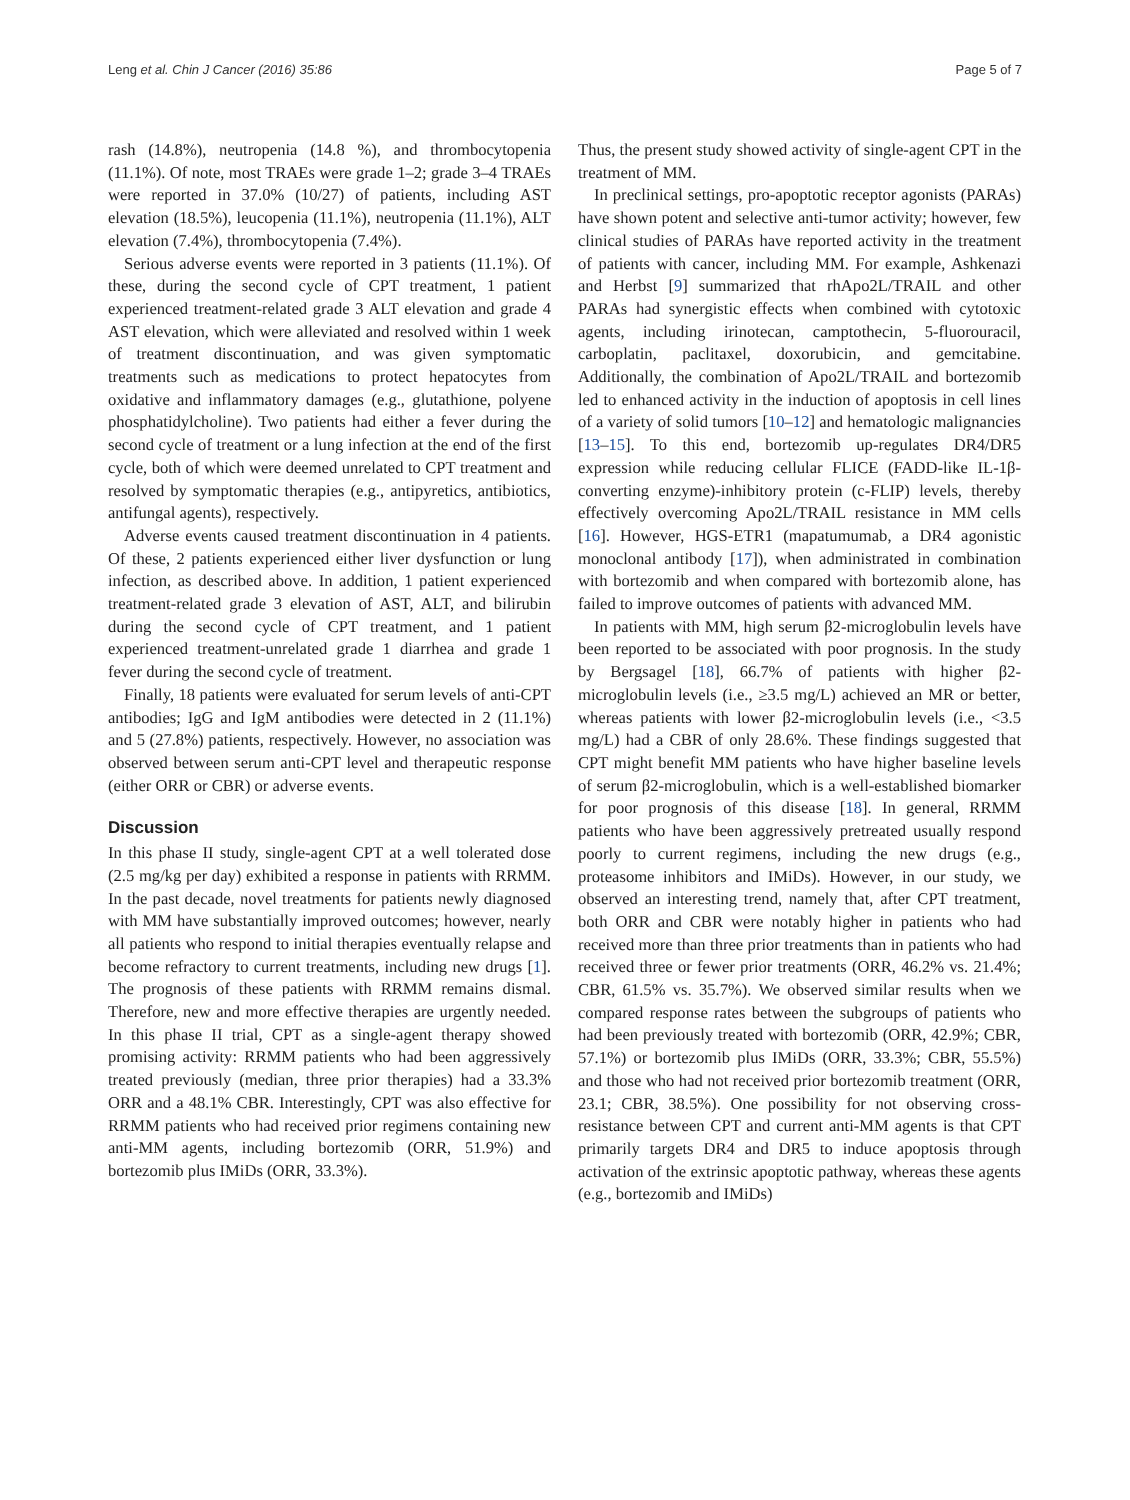Leng et al. Chin J Cancer (2016) 35:86 Page 5 of 7
rash (14.8%), neutropenia (14.8 %), and thrombocytopenia (11.1%). Of note, most TRAEs were grade 1–2; grade 3–4 TRAEs were reported in 37.0% (10/27) of patients, including AST elevation (18.5%), leucopenia (11.1%), neutropenia (11.1%), ALT elevation (7.4%), thrombocytopenia (7.4%).
Serious adverse events were reported in 3 patients (11.1%). Of these, during the second cycle of CPT treatment, 1 patient experienced treatment-related grade 3 ALT elevation and grade 4 AST elevation, which were alleviated and resolved within 1 week of treatment discontinuation, and was given symptomatic treatments such as medications to protect hepatocytes from oxidative and inflammatory damages (e.g., glutathione, polyene phosphatidylcholine). Two patients had either a fever during the second cycle of treatment or a lung infection at the end of the first cycle, both of which were deemed unrelated to CPT treatment and resolved by symptomatic therapies (e.g., antipyretics, antibiotics, antifungal agents), respectively.
Adverse events caused treatment discontinuation in 4 patients. Of these, 2 patients experienced either liver dysfunction or lung infection, as described above. In addition, 1 patient experienced treatment-related grade 3 elevation of AST, ALT, and bilirubin during the second cycle of CPT treatment, and 1 patient experienced treatment-unrelated grade 1 diarrhea and grade 1 fever during the second cycle of treatment.
Finally, 18 patients were evaluated for serum levels of anti-CPT antibodies; IgG and IgM antibodies were detected in 2 (11.1%) and 5 (27.8%) patients, respectively. However, no association was observed between serum anti-CPT level and therapeutic response (either ORR or CBR) or adverse events.
Discussion
In this phase II study, single-agent CPT at a well tolerated dose (2.5 mg/kg per day) exhibited a response in patients with RRMM. In the past decade, novel treatments for patients newly diagnosed with MM have substantially improved outcomes; however, nearly all patients who respond to initial therapies eventually relapse and become refractory to current treatments, including new drugs [1]. The prognosis of these patients with RRMM remains dismal. Therefore, new and more effective therapies are urgently needed. In this phase II trial, CPT as a single-agent therapy showed promising activity: RRMM patients who had been aggressively treated previously (median, three prior therapies) had a 33.3% ORR and a 48.1% CBR. Interestingly, CPT was also effective for RRMM patients who had received prior regimens containing new anti-MM agents, including bortezomib (ORR, 51.9%) and bortezomib plus IMiDs (ORR, 33.3%).
Thus, the present study showed activity of single-agent CPT in the treatment of MM.
In preclinical settings, pro-apoptotic receptor agonists (PARAs) have shown potent and selective anti-tumor activity; however, few clinical studies of PARAs have reported activity in the treatment of patients with cancer, including MM. For example, Ashkenazi and Herbst [9] summarized that rhApo2L/TRAIL and other PARAs had synergistic effects when combined with cytotoxic agents, including irinotecan, camptothecin, 5-fluorouracil, carboplatin, paclitaxel, doxorubicin, and gemcitabine. Additionally, the combination of Apo2L/TRAIL and bortezomib led to enhanced activity in the induction of apoptosis in cell lines of a variety of solid tumors [10–12] and hematologic malignancies [13–15]. To this end, bortezomib up-regulates DR4/DR5 expression while reducing cellular FLICE (FADD-like IL-1β-converting enzyme)-inhibitory protein (c-FLIP) levels, thereby effectively overcoming Apo2L/TRAIL resistance in MM cells [16]. However, HGS-ETR1 (mapatumumab, a DR4 agonistic monoclonal antibody [17]), when administrated in combination with bortezomib and when compared with bortezomib alone, has failed to improve outcomes of patients with advanced MM.
In patients with MM, high serum β2-microglobulin levels have been reported to be associated with poor prognosis. In the study by Bergsagel [18], 66.7% of patients with higher β2-microglobulin levels (i.e., ≥3.5 mg/L) achieved an MR or better, whereas patients with lower β2-microglobulin levels (i.e., <3.5 mg/L) had a CBR of only 28.6%. These findings suggested that CPT might benefit MM patients who have higher baseline levels of serum β2-microglobulin, which is a well-established biomarker for poor prognosis of this disease [18]. In general, RRMM patients who have been aggressively pretreated usually respond poorly to current regimens, including the new drugs (e.g., proteasome inhibitors and IMiDs). However, in our study, we observed an interesting trend, namely that, after CPT treatment, both ORR and CBR were notably higher in patients who had received more than three prior treatments than in patients who had received three or fewer prior treatments (ORR, 46.2% vs. 21.4%; CBR, 61.5% vs. 35.7%). We observed similar results when we compared response rates between the subgroups of patients who had been previously treated with bortezomib (ORR, 42.9%; CBR, 57.1%) or bortezomib plus IMiDs (ORR, 33.3%; CBR, 55.5%) and those who had not received prior bortezomib treatment (ORR, 23.1; CBR, 38.5%). One possibility for not observing cross-resistance between CPT and current anti-MM agents is that CPT primarily targets DR4 and DR5 to induce apoptosis through activation of the extrinsic apoptotic pathway, whereas these agents (e.g., bortezomib and IMiDs)